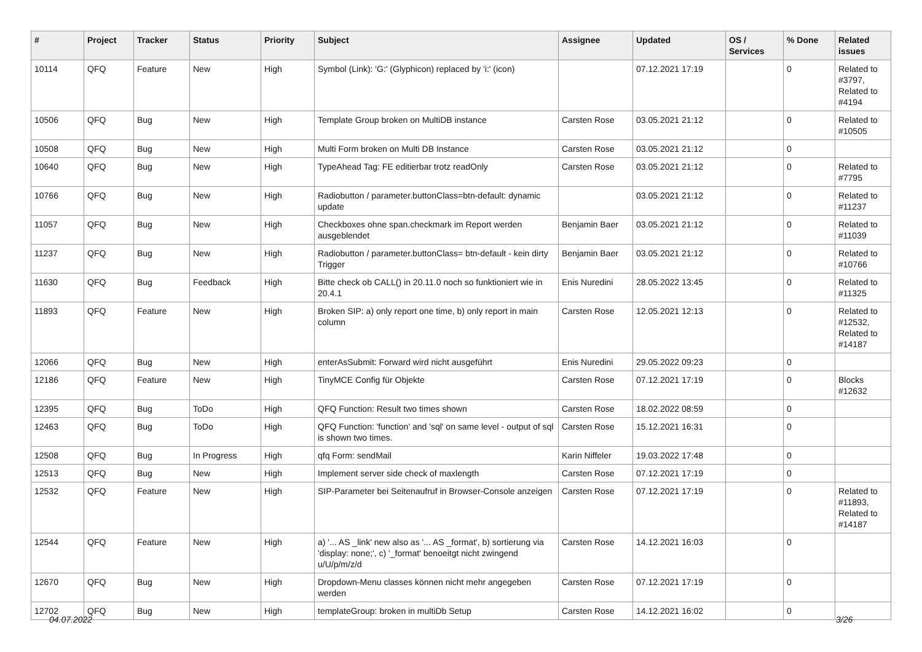| # | Project | Tracker | Status | Priority | Subject | Assignee | Updated | OS / Services | % Done | Related issues |
| --- | --- | --- | --- | --- | --- | --- | --- | --- | --- | --- |
| 10114 | QFQ | Feature | New | High | Symbol (Link): 'G:' (Glyphicon) replaced by 'i:' (icon) | | 07.12.2021 17:19 | | 0 | Related to #3797, Related to #4194 |
| 10506 | QFQ | Bug | New | High | Template Group broken on MultiDB instance | Carsten Rose | 03.05.2021 21:12 | | 0 | Related to #10505 |
| 10508 | QFQ | Bug | New | High | Multi Form broken on Multi DB Instance | Carsten Rose | 03.05.2021 21:12 | | 0 | |
| 10640 | QFQ | Bug | New | High | TypeAhead Tag: FE editierbar trotz readOnly | Carsten Rose | 03.05.2021 21:12 | | 0 | Related to #7795 |
| 10766 | QFQ | Bug | New | High | Radiobutton / parameter.buttonClass=btn-default: dynamic update | | 03.05.2021 21:12 | | 0 | Related to #11237 |
| 11057 | QFQ | Bug | New | High | Checkboxes ohne span.checkmark im Report werden ausgeblendet | Benjamin Baer | 03.05.2021 21:12 | | 0 | Related to #11039 |
| 11237 | QFQ | Bug | New | High | Radiobutton / parameter.buttonClass= btn-default - kein dirty Trigger | Benjamin Baer | 03.05.2021 21:12 | | 0 | Related to #10766 |
| 11630 | QFQ | Bug | Feedback | High | Bitte check ob CALL() in 20.11.0 noch so funktioniert wie in 20.4.1 | Enis Nuredini | 28.05.2022 13:45 | | 0 | Related to #11325 |
| 11893 | QFQ | Feature | New | High | Broken SIP: a) only report one time, b) only report in main column | Carsten Rose | 12.05.2021 12:13 | | 0 | Related to #12532, Related to #14187 |
| 12066 | QFQ | Bug | New | High | enterAsSubmit: Forward wird nicht ausgeführt | Enis Nuredini | 29.05.2022 09:23 | | 0 | |
| 12186 | QFQ | Feature | New | High | TinyMCE Config für Objekte | Carsten Rose | 07.12.2021 17:19 | | 0 | Blocks #12632 |
| 12395 | QFQ | Bug | ToDo | High | QFQ Function: Result two times shown | Carsten Rose | 18.02.2022 08:59 | | 0 | |
| 12463 | QFQ | Bug | ToDo | High | QFQ Function: 'function' and 'sql' on same level - output of sql is shown two times. | Carsten Rose | 15.12.2021 16:31 | | 0 | |
| 12508 | QFQ | Bug | In Progress | High | qfq Form: sendMail | Karin Niffeler | 19.03.2022 17:48 | | 0 | |
| 12513 | QFQ | Bug | New | High | Implement server side check of maxlength | Carsten Rose | 07.12.2021 17:19 | | 0 | |
| 12532 | QFQ | Feature | New | High | SIP-Parameter bei Seitenaufruf in Browser-Console anzeigen | Carsten Rose | 07.12.2021 17:19 | | 0 | Related to #11893, Related to #14187 |
| 12544 | QFQ | Feature | New | High | a) '... AS _link' new also as '... AS _format', b) sortierung via 'display: none;', c) '_format' benoeitgt nicht zwingend u/U/p/m/z/d | Carsten Rose | 14.12.2021 16:03 | | 0 | |
| 12670 | QFQ | Bug | New | High | Dropdown-Menu classes können nicht mehr angegeben werden | Carsten Rose | 07.12.2021 17:19 | | 0 | |
| 12702 | QFQ | Bug | New | High | templateGroup: broken in multiDb Setup | Carsten Rose | 14.12.2021 16:02 | | 0 | |
04.07.2022 3/26